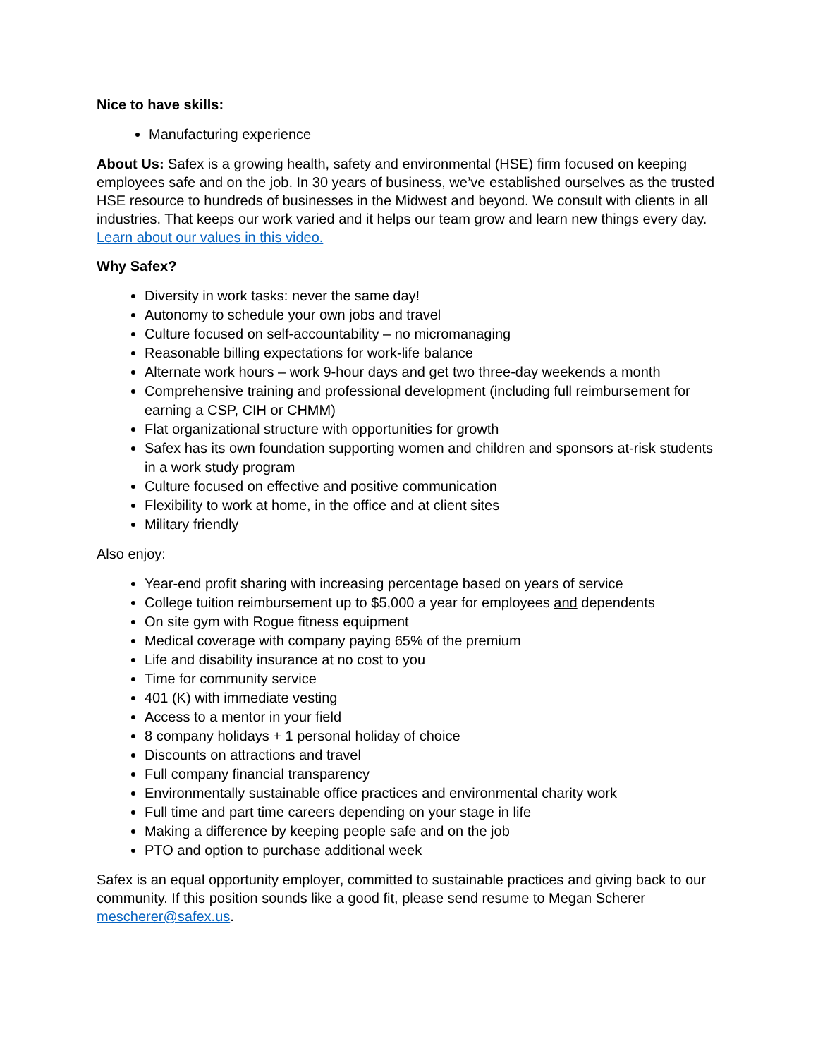Nice to have skills:
Manufacturing experience
About Us: Safex is a growing health, safety and environmental (HSE) firm focused on keeping employees safe and on the job. In 30 years of business, we’ve established ourselves as the trusted HSE resource to hundreds of businesses in the Midwest and beyond. We consult with clients in all industries. That keeps our work varied and it helps our team grow and learn new things every day. Learn about our values in this video.
Why Safex?
Diversity in work tasks: never the same day!
Autonomy to schedule your own jobs and travel
Culture focused on self-accountability – no micromanaging
Reasonable billing expectations for work-life balance
Alternate work hours – work 9-hour days and get two three-day weekends a month
Comprehensive training and professional development (including full reimbursement for earning a CSP, CIH or CHMM)
Flat organizational structure with opportunities for growth
Safex has its own foundation supporting women and children and sponsors at-risk students in a work study program
Culture focused on effective and positive communication
Flexibility to work at home, in the office and at client sites
Military friendly
Also enjoy:
Year-end profit sharing with increasing percentage based on years of service
College tuition reimbursement up to $5,000 a year for employees and dependents
On site gym with Rogue fitness equipment
Medical coverage with company paying 65% of the premium
Life and disability insurance at no cost to you
Time for community service
401 (K) with immediate vesting
Access to a mentor in your field
8 company holidays + 1 personal holiday of choice
Discounts on attractions and travel
Full company financial transparency
Environmentally sustainable office practices and environmental charity work
Full time and part time careers depending on your stage in life
Making a difference by keeping people safe and on the job
PTO and option to purchase additional week
Safex is an equal opportunity employer, committed to sustainable practices and giving back to our community. If this position sounds like a good fit, please send resume to Megan Scherer mescherer@safex.us.